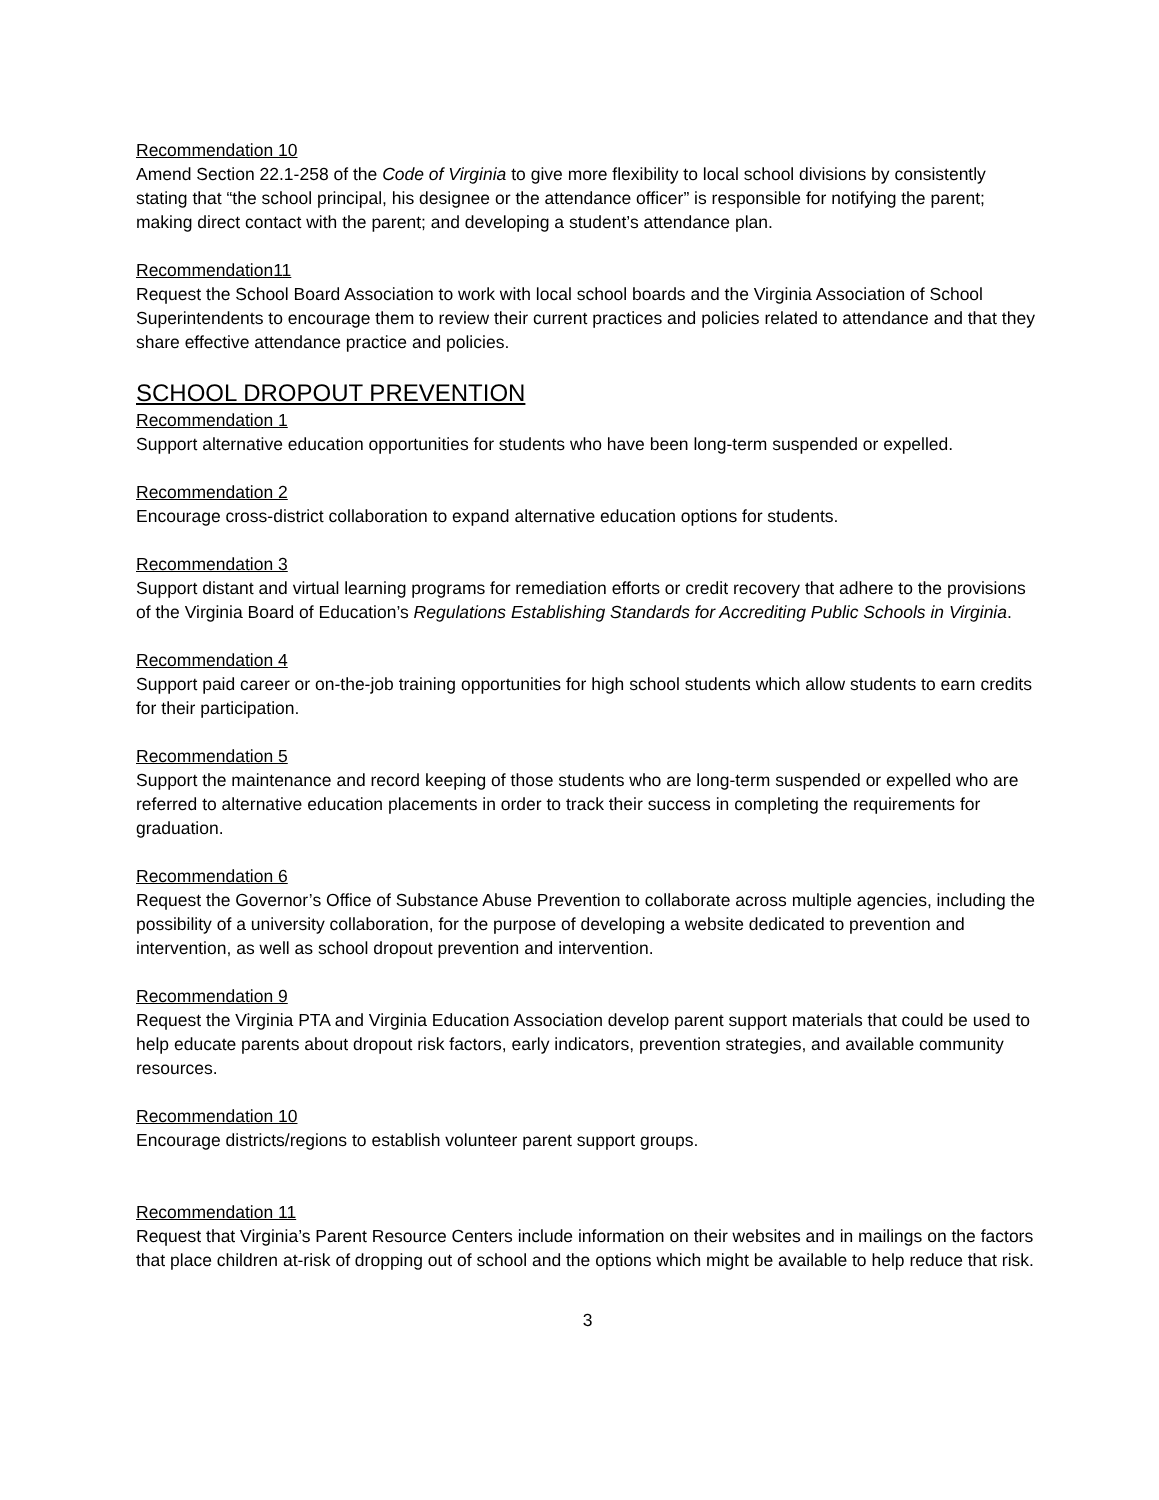Recommendation 10
Amend Section 22.1-258 of the Code of Virginia to give more flexibility to local school divisions by consistently stating that “the school principal, his designee or the attendance officer” is responsible for notifying the parent; making direct contact with the parent; and developing a student’s attendance plan.
Recommendation11
Request the School Board Association to work with local school boards and the Virginia Association of School Superintendents to encourage them to review their current practices and policies related to attendance and that they share effective attendance practice and policies.
SCHOOL DROPOUT PREVENTION
Recommendation 1
Support alternative education opportunities for students who have been long-term suspended or expelled.
Recommendation 2
Encourage cross-district collaboration to expand alternative education options for students.
Recommendation 3
Support distant and virtual learning programs for remediation efforts or credit recovery that adhere to the provisions of the Virginia Board of Education’s Regulations Establishing Standards for Accrediting Public Schools in Virginia.
Recommendation 4
Support paid career or on-the-job training opportunities for high school students which allow students to earn credits for their participation.
Recommendation 5
Support the maintenance and record keeping of those students who are long-term suspended or expelled who are referred to alternative education placements in order to track their success in completing the requirements for graduation.
Recommendation 6
Request the Governor’s Office of Substance Abuse Prevention to collaborate across multiple agencies, including the possibility of a university collaboration, for the purpose of developing a website dedicated to prevention and intervention, as well as school dropout prevention and intervention.
Recommendation 9
Request the Virginia PTA and Virginia Education Association develop parent support materials that could be used to help educate parents about dropout risk factors, early indicators, prevention strategies, and available community resources.
Recommendation 10
Encourage districts/regions to establish volunteer parent support groups.
Recommendation 11
Request that Virginia’s Parent Resource Centers include information on their websites and in mailings on the factors that place children at-risk of dropping out of school and the options which might be available to help reduce that risk.
3